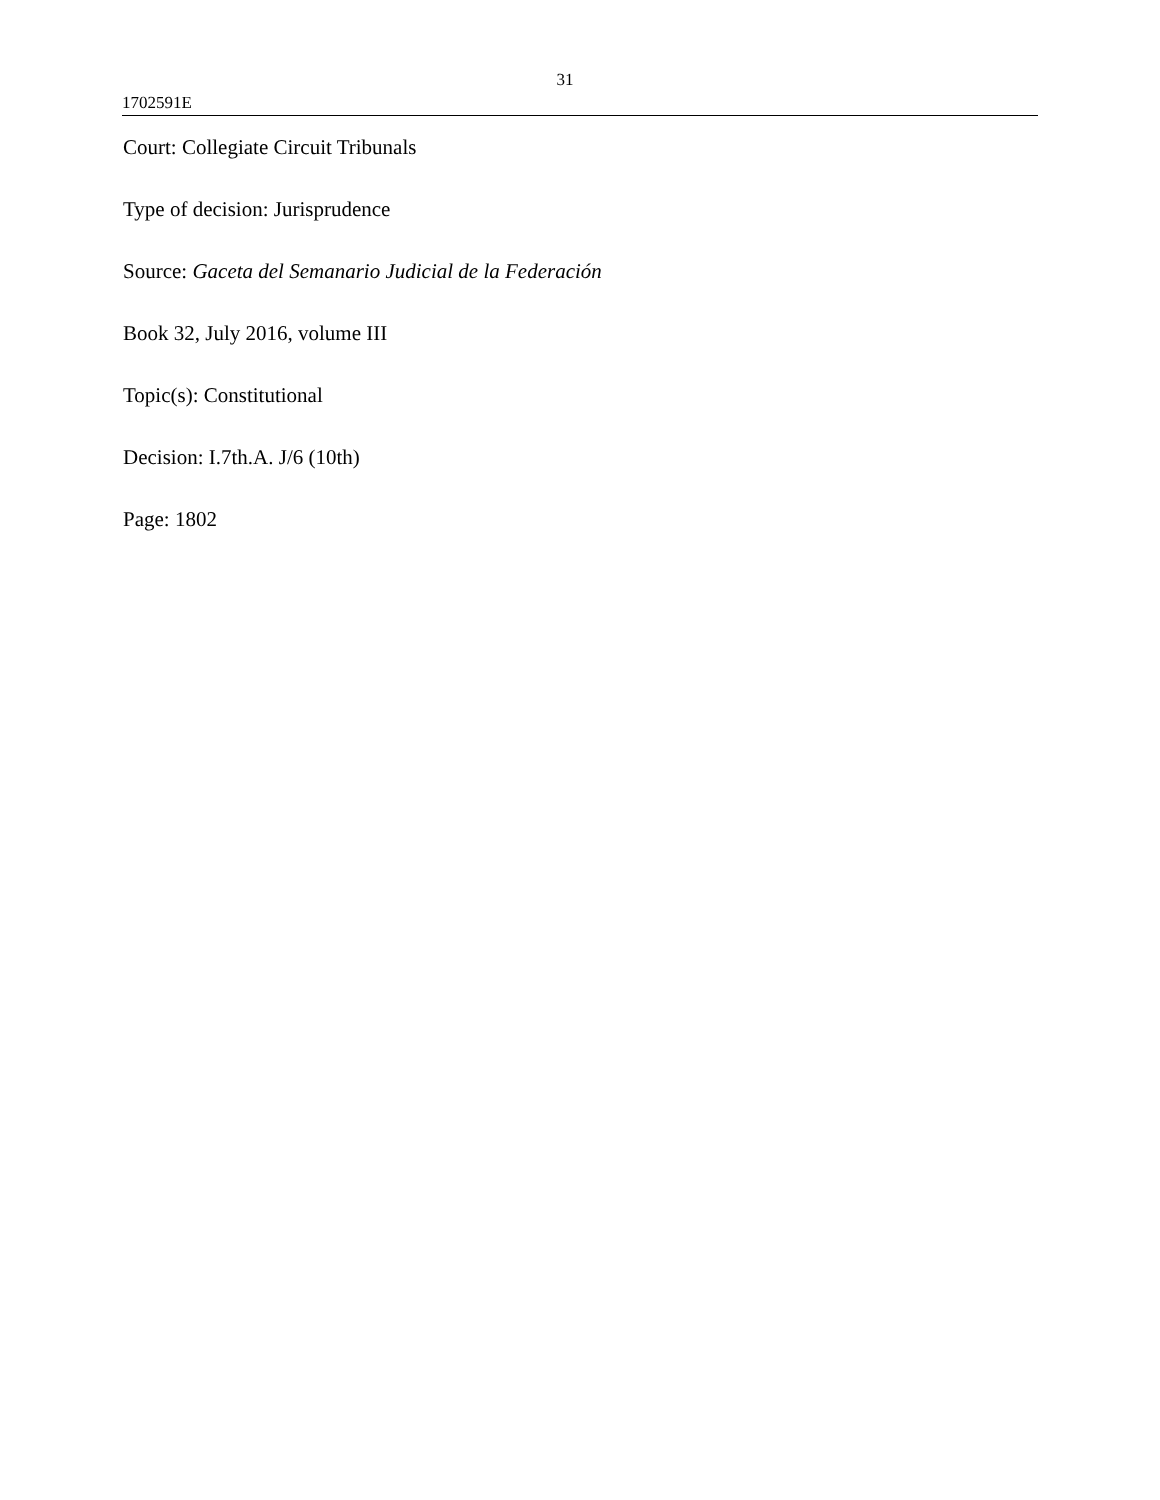31
1702591E
Court: Collegiate Circuit Tribunals
Type of decision: Jurisprudence
Source: Gaceta del Semanario Judicial de la Federación
Book 32, July 2016, volume III
Topic(s): Constitutional
Decision: I.7th.A. J/6 (10th)
Page: 1802